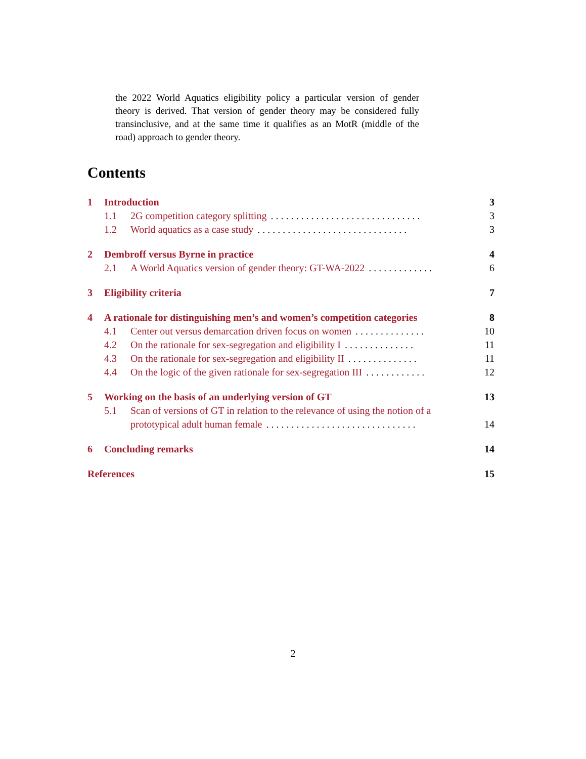the 2022 World Aquatics eligibility policy a particular version of gender theory is derived. That version of gender theory may be considered fully transinclusive, and at the same time it qualifies as an MotR (middle of the road) approach to gender theory.
Contents
1 Introduction 3
1.1 2G competition category splitting. . . . . . . . . . . . . . . . . . . . . . . . . . . . . . 3
1.2 World aquatics as a case study. . . . . . . . . . . . . . . . . . . . . . . . . . . . . . 3
2 Dembroff versus Byrne in practice 4
2.1 A World Aquatics version of gender theory: GT-WA-2022. . . . . . . . . . . . . 6
3 Eligibility criteria 7
4 A rationale for distinguishing men’s and women’s competition categories 8
4.1 Center out versus demarcation driven focus on women. . . . . . . . . . . . . . 10
4.2 On the rationale for sex-segregation and eligibility I. . . . . . . . . . . . . . 11
4.3 On the rationale for sex-segregation and eligibility II. . . . . . . . . . . . . . 11
4.4 On the logic of the given rationale for sex-segregation III. . . . . . . . . . . . 12
5 Working on the basis of an underlying version of GT 13
5.1 Scan of versions of GT in relation to the relevance of using the notion of a
prototypical adult human female. . . . . . . . . . . . . . . . . . . . . . . . . . . . . . 14
6 Concluding remarks 14
References 15
2